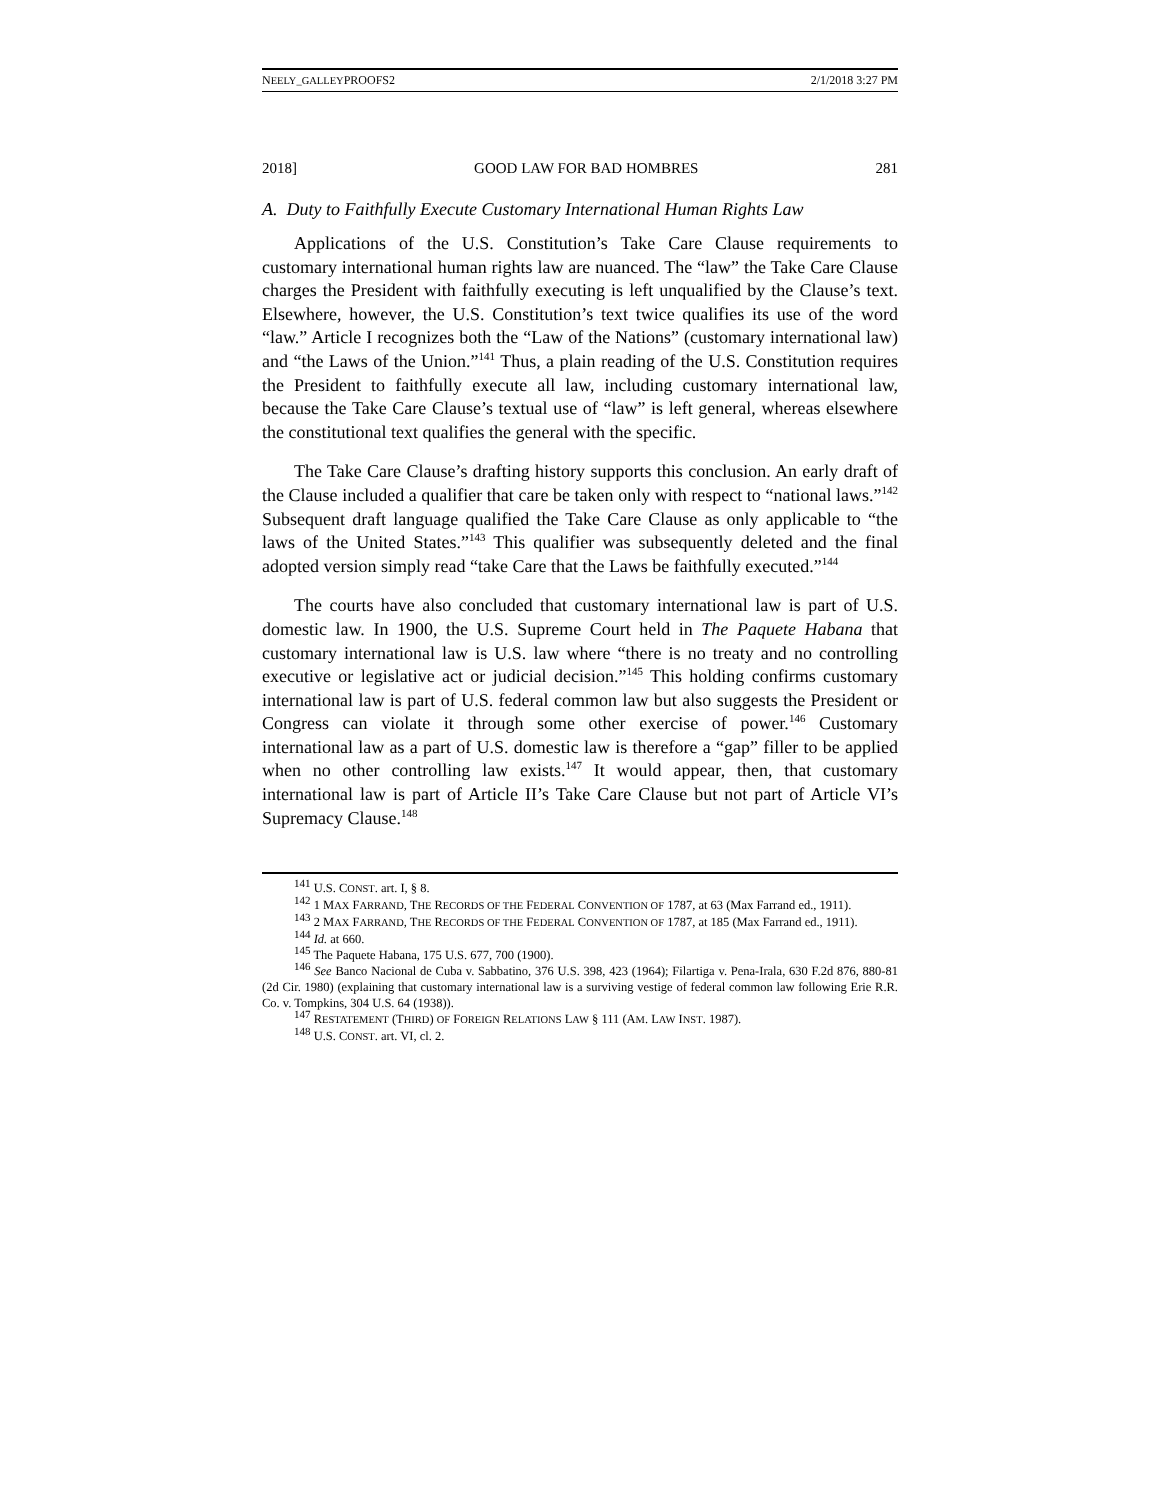NEELY_GALLEYPROOFS2 2/1/2018 3:27 PM
2018] GOOD LAW FOR BAD HOMBRES 281
A. Duty to Faithfully Execute Customary International Human Rights Law
Applications of the U.S. Constitution’s Take Care Clause requirements to customary international human rights law are nuanced. The “law” the Take Care Clause charges the President with faithfully executing is left unqualified by the Clause’s text. Elsewhere, however, the U.S. Constitution’s text twice qualifies its use of the word “law.” Article I recognizes both the “Law of the Nations” (customary international law) and “the Laws of the Union.”<sup>141</sup> Thus, a plain reading of the U.S. Constitution requires the President to faithfully execute all law, including customary international law, because the Take Care Clause’s textual use of “law” is left general, whereas elsewhere the constitutional text qualifies the general with the specific.
The Take Care Clause’s drafting history supports this conclusion. An early draft of the Clause included a qualifier that care be taken only with respect to “national laws.”<sup>142</sup> Subsequent draft language qualified the Take Care Clause as only applicable to “the laws of the United States.”<sup>143</sup> This qualifier was subsequently deleted and the final adopted version simply read “take Care that the Laws be faithfully executed.”<sup>144</sup>
The courts have also concluded that customary international law is part of U.S. domestic law. In 1900, the U.S. Supreme Court held in The Paquete Habana that customary international law is U.S. law where “there is no treaty and no controlling executive or legislative act or judicial decision.”<sup>145</sup> This holding confirms customary international law is part of U.S. federal common law but also suggests the President or Congress can violate it through some other exercise of power.<sup>146</sup> Customary international law as a part of U.S. domestic law is therefore a “gap” filler to be applied when no other controlling law exists.<sup>147</sup> It would appear, then, that customary international law is part of Article II’s Take Care Clause but not part of Article VI’s Supremacy Clause.<sup>148</sup>
<sup>141</sup> U.S. CONST. art. I, § 8.
<sup>142</sup> 1 MAX FARRAND, THE RECORDS OF THE FEDERAL CONVENTION OF 1787, at 63 (Max Farrand ed., 1911).
<sup>143</sup> 2 MAX FARRAND, THE RECORDS OF THE FEDERAL CONVENTION OF 1787, at 185 (Max Farrand ed., 1911).
<sup>144</sup> Id. at 660.
<sup>145</sup> The Paquete Habana, 175 U.S. 677, 700 (1900).
<sup>146</sup> See Banco Nacional de Cuba v. Sabbatino, 376 U.S. 398, 423 (1964); Filartiga v. Pena-Irala, 630 F.2d 876, 880-81 (2d Cir. 1980) (explaining that customary international law is a surviving vestige of federal common law following Erie R.R. Co. v. Tompkins, 304 U.S. 64 (1938)).
<sup>147</sup> RESTATEMENT (THIRD) OF FOREIGN RELATIONS LAW § 111 (AM. LAW INST. 1987).
<sup>148</sup> U.S. CONST. art. VI, cl. 2.